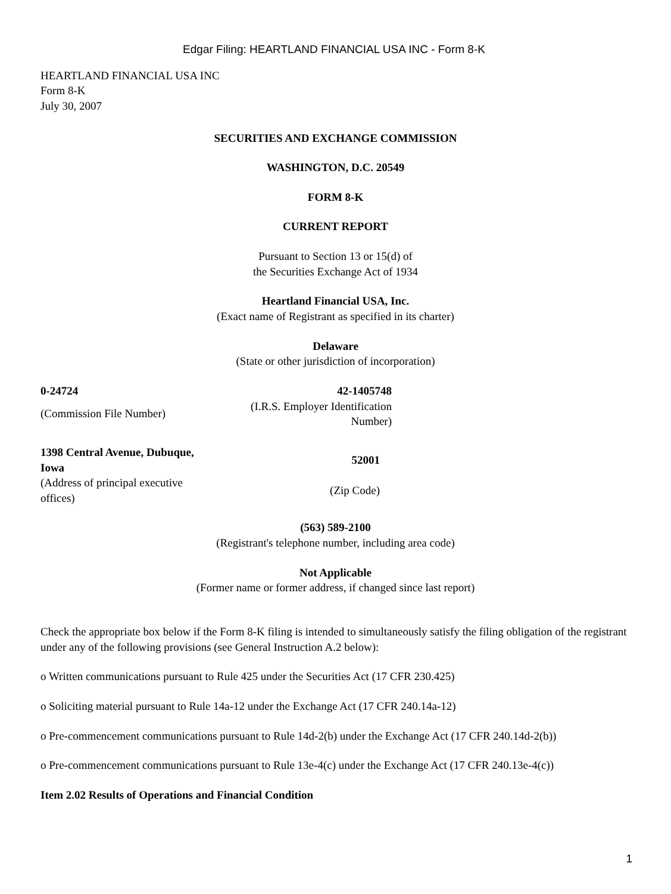Edgar Filing: HEARTLAND FINANCIAL USA INC - Form 8-K
HEARTLAND FINANCIAL USA INC
Form 8-K
July 30, 2007
SECURITIES AND EXCHANGE COMMISSION
WASHINGTON, D.C. 20549
FORM 8-K
CURRENT REPORT
Pursuant to Section 13 or 15(d) of
the Securities Exchange Act of 1934
Heartland Financial USA, Inc.
(Exact name of Registrant as specified in its charter)
Delaware
(State or other jurisdiction of incorporation)
| 0-24724 | 42-1405748 |
| (Commission File Number) | (I.R.S. Employer Identification Number) |
| 1398 Central Avenue, Dubuque, Iowa | 52001 |
| (Address of principal executive offices) | (Zip Code) |
(563) 589-2100
(Registrant's telephone number, including area code)
Not Applicable
(Former name or former address, if changed since last report)
Check the appropriate box below if the Form 8-K filing is intended to simultaneously satisfy the filing obligation of the registrant under any of the following provisions (see General Instruction A.2 below):
o Written communications pursuant to Rule 425 under the Securities Act (17 CFR 230.425)
o Soliciting material pursuant to Rule 14a-12 under the Exchange Act (17 CFR 240.14a-12)
o Pre-commencement communications pursuant to Rule 14d-2(b) under the Exchange Act (17 CFR 240.14d-2(b))
o Pre-commencement communications pursuant to Rule 13e-4(c) under the Exchange Act (17 CFR 240.13e-4(c))
Item 2.02 Results of Operations and Financial Condition
1